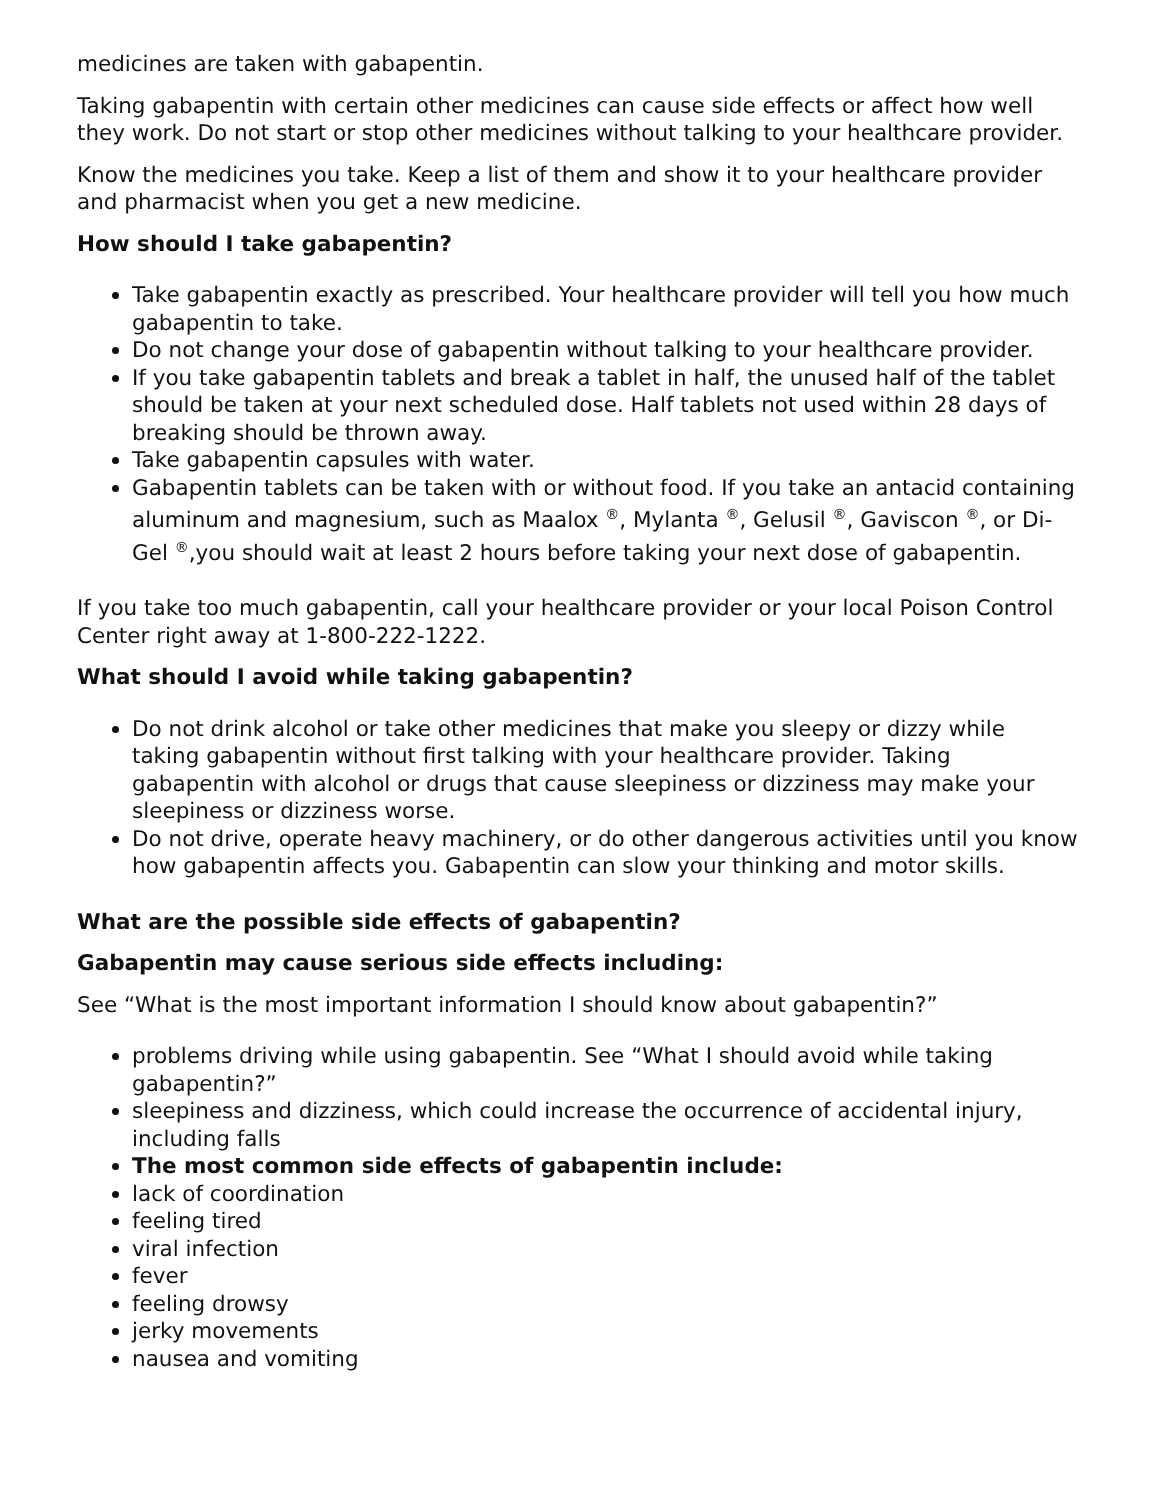medicines are taken with gabapentin.
Taking gabapentin with certain other medicines can cause side effects or affect how well they work. Do not start or stop other medicines without talking to your healthcare provider.
Know the medicines you take. Keep a list of them and show it to your healthcare provider and pharmacist when you get a new medicine.
How should I take gabapentin?
Take gabapentin exactly as prescribed. Your healthcare provider will tell you how much gabapentin to take.
Do not change your dose of gabapentin without talking to your healthcare provider.
If you take gabapentin tablets and break a tablet in half, the unused half of the tablet should be taken at your next scheduled dose. Half tablets not used within 28 days of breaking should be thrown away.
Take gabapentin capsules with water.
Gabapentin tablets can be taken with or without food. If you take an antacid containing aluminum and magnesium, such as Maalox <sup>®</sup>, Mylanta <sup>®</sup>, Gelusil <sup>®</sup>, Gaviscon <sup>®</sup>, or Di-Gel <sup>®</sup>,you should wait at least 2 hours before taking your next dose of gabapentin.
If you take too much gabapentin, call your healthcare provider or your local Poison Control Center right away at 1-800-222-1222.
What should I avoid while taking gabapentin?
Do not drink alcohol or take other medicines that make you sleepy or dizzy while taking gabapentin without first talking with your healthcare provider. Taking gabapentin with alcohol or drugs that cause sleepiness or dizziness may make your sleepiness or dizziness worse.
Do not drive, operate heavy machinery, or do other dangerous activities until you know how gabapentin affects you. Gabapentin can slow your thinking and motor skills.
What are the possible side effects of gabapentin?
Gabapentin may cause serious side effects including:
See “What is the most important information I should know about gabapentin?”
problems driving while using gabapentin. See “What I should avoid while taking gabapentin?”
sleepiness and dizziness, which could increase the occurrence of accidental injury, including falls
The most common side effects of gabapentin include:
lack of coordination
feeling tired
viral infection
fever
feeling drowsy
jerky movements
nausea and vomiting